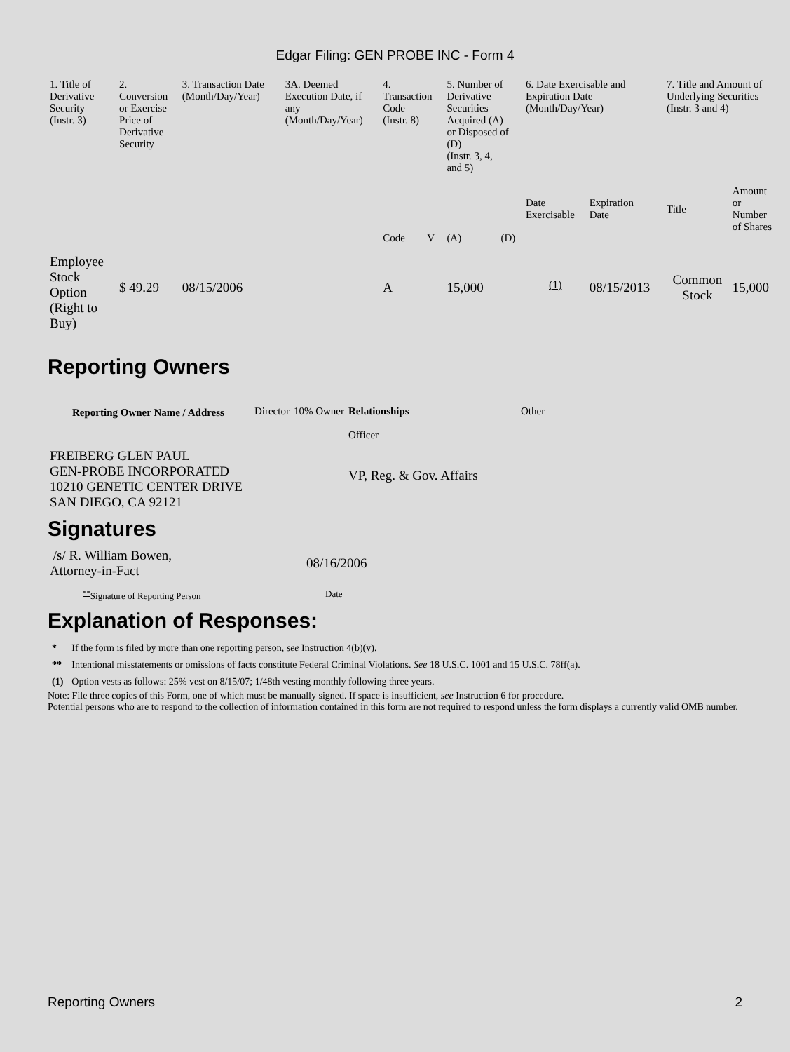Edgar Filing: GEN PROBE INC - Form 4
| 1. Title of Derivative Security (Instr. 3) | 2. Conversion or Exercise Price of Derivative Security | 3. Transaction Date (Month/Day/Year) | 3A. Deemed Execution Date, if any (Month/Day/Year) | 4. Transaction Code (Instr. 8) | | 5. Number of Derivative Securities Acquired (A) or Disposed of (D) (Instr. 3, 4, and 5) | | 6. Date Exercisable and Expiration Date (Month/Day/Year) | | 7. Title and Amount of Underlying Securities (Instr. 3 and 4) | |
| --- | --- | --- | --- | --- | --- | --- | --- | --- | --- | --- | --- |
| | | | | Code | V | (A) | (D) | Date Exercisable | Expiration Date | Title | Amount or Number of Shares |
| Employee Stock Option (Right to Buy) | $ 49.29 | 08/15/2006 | | A | | 15,000 | | <sup>(1)</sup> | 08/15/2013 | Common Stock | 15,000 |
Reporting Owners
| Reporting Owner Name / Address | | | | |
| --- | --- | --- | --- | --- |
| | Director | 10% Owner | Relationships Officer | Other |
| FREIBERG GLEN PAUL GEN-PROBE INCORPORATED 10210 GENETIC CENTER DRIVE SAN DIEGO, CA 92121 | | | VP, Reg. & Gov. Affairs | |
Signatures
| /s/ R. William Bowen, Attorney-in-Fact | 08/16/2006 |
| <sup>**</sup> Signature of Reporting Person | Date |
Explanation of Responses:
| * | If the form is filed by more than one reporting person, see Instruction 4(b)(v). |
| ** | Intentional misstatements or omissions of facts constitute Federal Criminal Violations. See 18 U.S.C. 1001 and 15 U.S.C. 78ff(a). |
| (1) | Option vests as follows: 25% vest on 8/15/07; 1/48th vesting monthly following three years. |
Note: File three copies of this Form, one of which must be manually signed. If space is insufficient, see Instruction 6 for procedure.
Potential persons who are to respond to the collection of information contained in this form are not required to respond unless the form displays a currently valid OMB number.
Reporting Owners 2